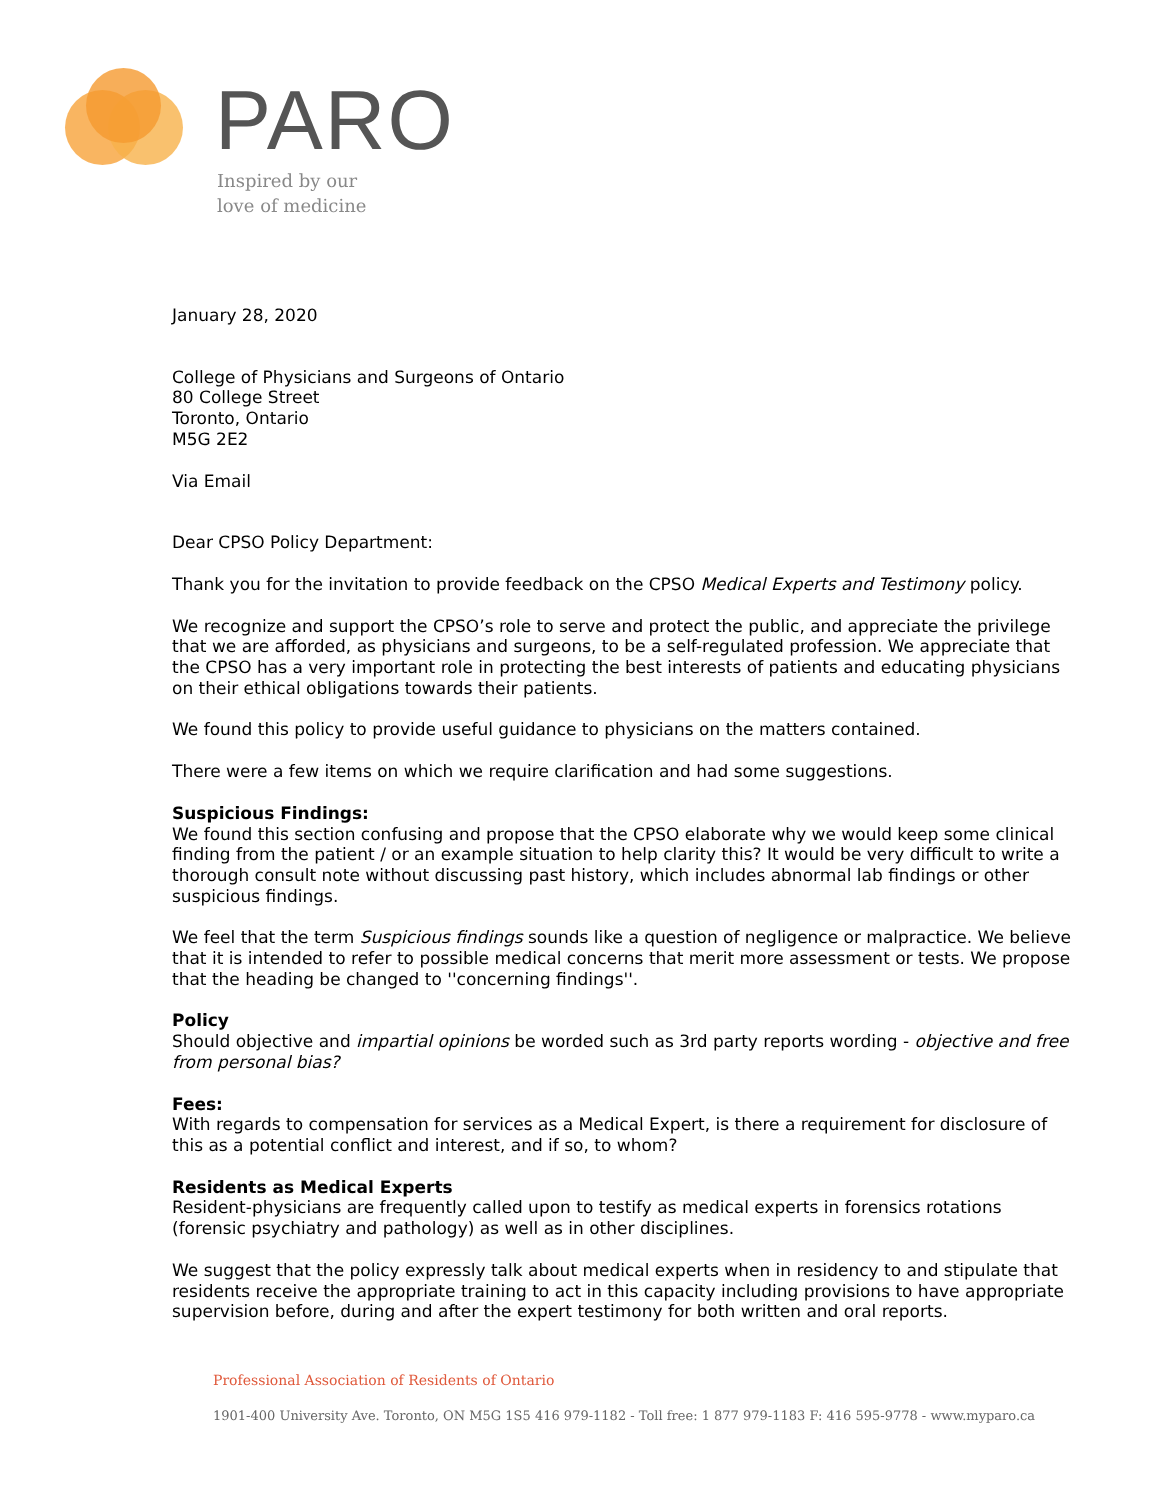PARO
Inspired by our
love of medicine
January 28, 2020
College of Physicians and Surgeons of Ontario
80 College Street
Toronto, Ontario
M5G 2E2
Via Email
Dear CPSO Policy Department:
Thank you for the invitation to provide feedback on the CPSO Medical Experts and Testimony policy.
We recognize and support the CPSO’s role to serve and protect the public, and appreciate the privilege that we are afforded, as physicians and surgeons, to be a self-regulated profession. We appreciate that the CPSO has a very important role in protecting the best interests of patients and educating physicians on their ethical obligations towards their patients.
We found this policy to provide useful guidance to physicians on the matters contained.
There were a few items on which we require clarification and had some suggestions.
Suspicious Findings:
We found this section confusing and propose that the CPSO elaborate why we would keep some clinical finding from the patient / or an example situation to help clarity this? It would be very difficult to write a thorough consult note without discussing past history, which includes abnormal lab findings or other suspicious findings.
We feel that the term Suspicious findings sounds like a question of negligence or malpractice. We believe that it is intended to refer to possible medical concerns that merit more assessment or tests. We propose that the heading be changed to ''concerning findings''.
Policy
Should objective and impartial opinions be worded such as 3rd party reports wording - objective and free from personal bias?
Fees:
With regards to compensation for services as a Medical Expert, is there a requirement for disclosure of this as a potential conflict and interest, and if so, to whom?
Residents as Medical Experts
Resident-physicians are frequently called upon to testify as medical experts in forensics rotations (forensic psychiatry and pathology) as well as in other disciplines.
We suggest that the policy expressly talk about medical experts when in residency to and stipulate that residents receive the appropriate training to act in this capacity including provisions to have appropriate supervision before, during and after the expert testimony for both written and oral reports.
Professional Association of Residents of Ontario
1901-400 University Ave. Toronto, ON M5G 1S5 416 979-1182 - Toll free: 1 877 979-1183 F: 416 595-9778 - www.myparo.ca